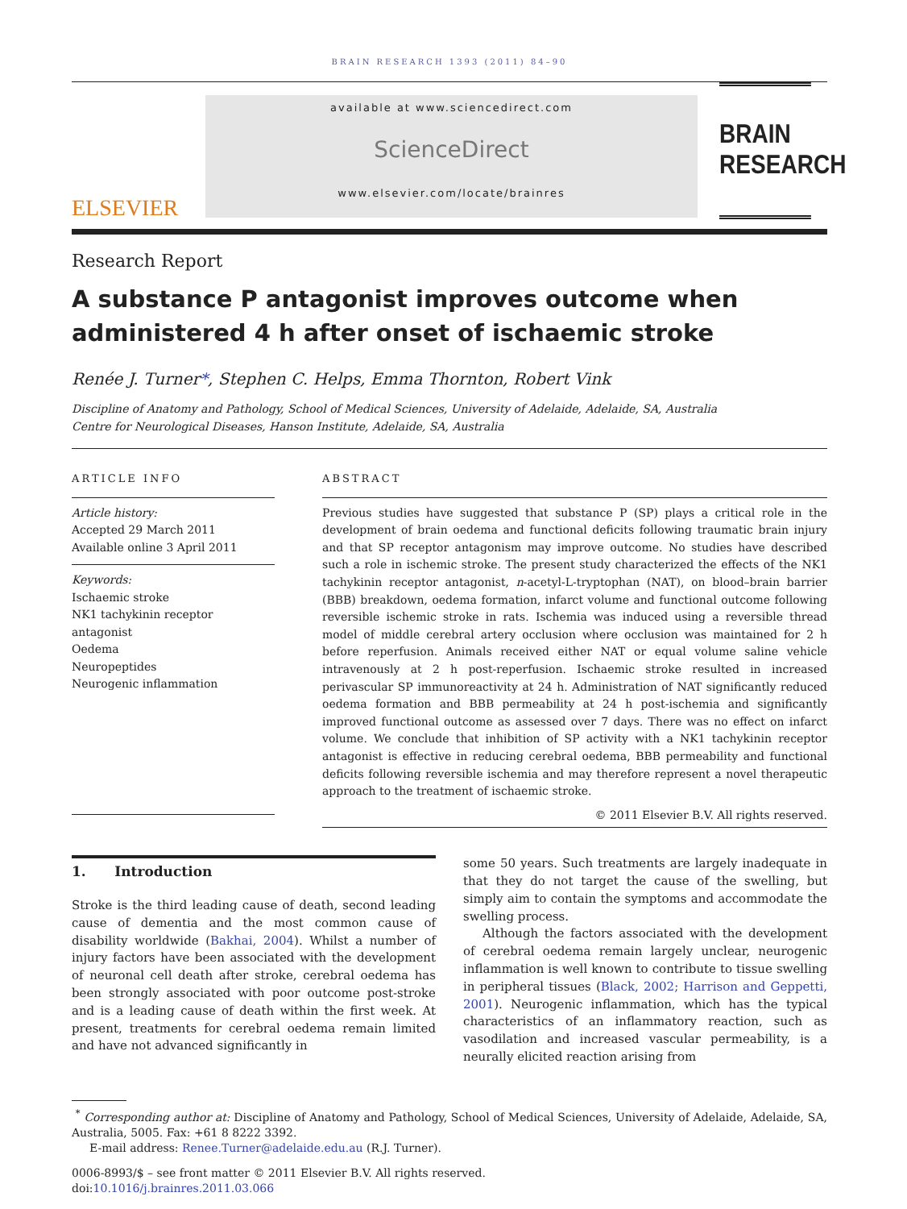BRAIN RESEARCH 1393 (2011) 84–90
ELSEVIER
available at www.sciencedirect.com
ScienceDirect
www.elsevier.com/locate/brainres
BRAIN
RESEARCH
Research Report
A substance P antagonist improves outcome when administered 4 h after onset of ischaemic stroke
Renée J. Turner*, Stephen C. Helps, Emma Thornton, Robert Vink
Discipline of Anatomy and Pathology, School of Medical Sciences, University of Adelaide, Adelaide, SA, Australia
Centre for Neurological Diseases, Hanson Institute, Adelaide, SA, Australia
ARTICLE INFO
Article history:
Accepted 29 March 2011
Available online 3 April 2011
Keywords:
Ischaemic stroke
NK1 tachykinin receptor antagonist
Oedema
Neuropeptides
Neurogenic inflammation
ABSTRACT
Previous studies have suggested that substance P (SP) plays a critical role in the development of brain oedema and functional deficits following traumatic brain injury and that SP receptor antagonism may improve outcome. No studies have described such a role in ischemic stroke. The present study characterized the effects of the NK1 tachykinin receptor antagonist, n-acetyl-L-tryptophan (NAT), on blood–brain barrier (BBB) breakdown, oedema formation, infarct volume and functional outcome following reversible ischemic stroke in rats. Ischemia was induced using a reversible thread model of middle cerebral artery occlusion where occlusion was maintained for 2 h before reperfusion. Animals received either NAT or equal volume saline vehicle intravenously at 2 h post-reperfusion. Ischaemic stroke resulted in increased perivascular SP immunoreactivity at 24 h. Administration of NAT significantly reduced oedema formation and BBB permeability at 24 h post-ischemia and significantly improved functional outcome as assessed over 7 days. There was no effect on infarct volume. We conclude that inhibition of SP activity with a NK1 tachykinin receptor antagonist is effective in reducing cerebral oedema, BBB permeability and functional deficits following reversible ischemia and may therefore represent a novel therapeutic approach to the treatment of ischaemic stroke.
© 2011 Elsevier B.V. All rights reserved.
1. Introduction
Stroke is the third leading cause of death, second leading cause of dementia and the most common cause of disability worldwide (Bakhai, 2004). Whilst a number of injury factors have been associated with the development of neuronal cell death after stroke, cerebral oedema has been strongly associated with poor outcome post-stroke and is a leading cause of death within the first week. At present, treatments for cerebral oedema remain limited and have not advanced significantly in
some 50 years. Such treatments are largely inadequate in that they do not target the cause of the swelling, but simply aim to contain the symptoms and accommodate the swelling process.
Although the factors associated with the development of cerebral oedema remain largely unclear, neurogenic inflammation is well known to contribute to tissue swelling in peripheral tissues (Black, 2002; Harrison and Geppetti, 2001). Neurogenic inflammation, which has the typical characteristics of an inflammatory reaction, such as vasodilation and increased vascular permeability, is a neurally elicited reaction arising from
<sup>*</sup> Corresponding author at: Discipline of Anatomy and Pathology, School of Medical Sciences, University of Adelaide, Adelaide, SA, Australia, 5005. Fax: +61 8 8222 3392.
E-mail address: Renee.Turner@adelaide.edu.au (R.J. Turner).
0006-8993/$ – see front matter © 2011 Elsevier B.V. All rights reserved.
doi:10.1016/j.brainres.2011.03.066